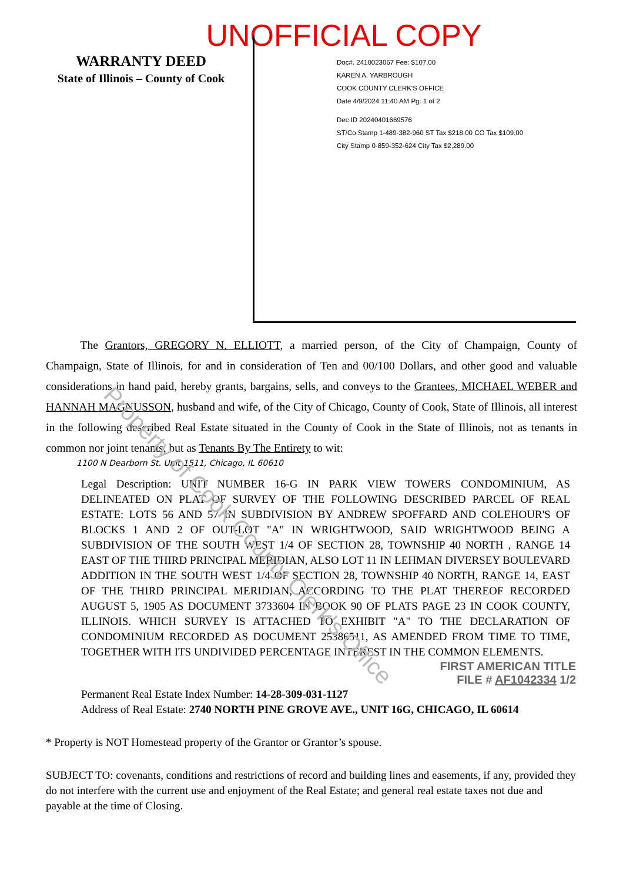UNOFFICIAL COPY
WARRANTY DEED
State of Illinois – County of Cook
Doc#. 2410023067 Fee: $107.00
KAREN A. YARBROUGH
COOK COUNTY CLERK'S OFFICE
Date 4/9/2024 11:40 AM Pg: 1 of 2
Dec ID 20240401669576
ST/Co Stamp 1-489-382-960 ST Tax $218.00 CO Tax $109.00
City Stamp 0-859-352-624 City Tax $2,289.00
   The Grantors, GREGORY N. ELLIOTT, a married person, of the City of Champaign, County of Champaign, State of Illinois, for and in consideration of Ten and 00/100 Dollars, and other good and valuable considerations in hand paid, hereby grants, bargains, sells, and conveys to the Grantees, MICHAEL WEBER and HANNAH MAGNUSSON, husband and wife, of the City of Chicago, County of Cook, State of Illinois, all interest in the following described Real Estate situated in the County of Cook in the State of Illinois, not as tenants in common nor joint tenants, but as Tenants By The Entirety to wit:
1100 N Dearborn St. Unit 1511, Chicago, IL 60610
Legal Description: UNIT NUMBER 16-G IN PARK VIEW TOWERS CONDOMINIUM, AS DELINEATED ON PLAT OF SURVEY OF THE FOLLOWING DESCRIBED PARCEL OF REAL ESTATE: LOTS 56 AND 57 IN SUBDIVISION BY ANDREW SPOFFARD AND COLEHOUR'S OF BLOCKS 1 AND 2 OF OUT-LOT "A" IN WRIGHTWOOD, SAID WRIGHTWOOD BEING A SUBDIVISION OF THE SOUTH WEST 1/4 OF SECTION 28, TOWNSHIP 40 NORTH , RANGE 14 EAST OF THE THIRD PRINCIPAL MERIDIAN, ALSO LOT 11 IN LEHMAN DIVERSEY BOULEVARD ADDITION IN THE SOUTH WEST 1/4 OF SECTION 28, TOWNSHIP 40 NORTH, RANGE 14, EAST OF THE THIRD PRINCIPAL MERIDIAN, ACCORDING TO THE PLAT THEREOF RECORDED AUGUST 5, 1905 AS DOCUMENT 3733604 IN BOOK 90 OF PLATS PAGE 23 IN COOK COUNTY, ILLINOIS. WHICH SURVEY IS ATTACHED TO EXHIBIT "A" TO THE DECLARATION OF CONDOMINIUM RECORDED AS DOCUMENT 25386511, AS AMENDED FROM TIME TO TIME, TOGETHER WITH ITS UNDIVIDED PERCENTAGE INTEREST IN THE COMMON ELEMENTS.
FIRST AMERICAN TITLE
FILE # AF1042334 1/2
Permanent Real Estate Index Number: 14-28-309-031-1127
Address of Real Estate: 2740 NORTH PINE GROVE AVE., UNIT 16G, CHICAGO, IL 60614
* Property is NOT Homestead property of the Grantor or Grantor’s spouse.
SUBJECT TO: covenants, conditions and restrictions of record and building lines and easements, if any, provided they do not interfere with the current use and enjoyment of the Real Estate; and general real estate taxes not due and payable at the time of Closing.
Property of Cook County Clerk's Office